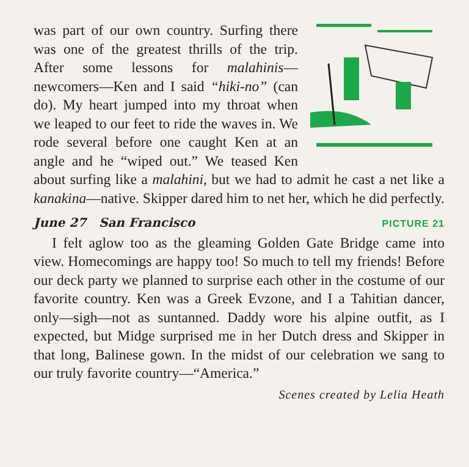was part of our own country. Surfing there was one of the greatest thrills of the trip. After some lessons for malahinis—newcomers—Ken and I said “hiki-no” (can do). My heart jumped into my throat when we leaped to our feet to ride the waves in. We rode several before one caught Ken at an angle and he “wiped out.” We teased Ken about surfing like a malahini, but we had to admit he cast a net like a kanakina—native. Skipper dared him to net her, which he did perfectly.
June 27 San Francisco PICTURE 21
I felt aglow too as the gleaming Golden Gate Bridge came into view. Homecomings are happy too! So much to tell my friends! Before our deck party we planned to surprise each other in the costume of our favorite country. Ken was a Greek Evzone, and I a Tahitian dancer, only—sigh—not as suntanned. Daddy wore his alpine outfit, as I expected, but Midge surprised me in her Dutch dress and Skipper in that long, Balinese gown. In the midst of our celebration we sang to our truly favorite country—“America.”
Scenes created by Lelia Heath